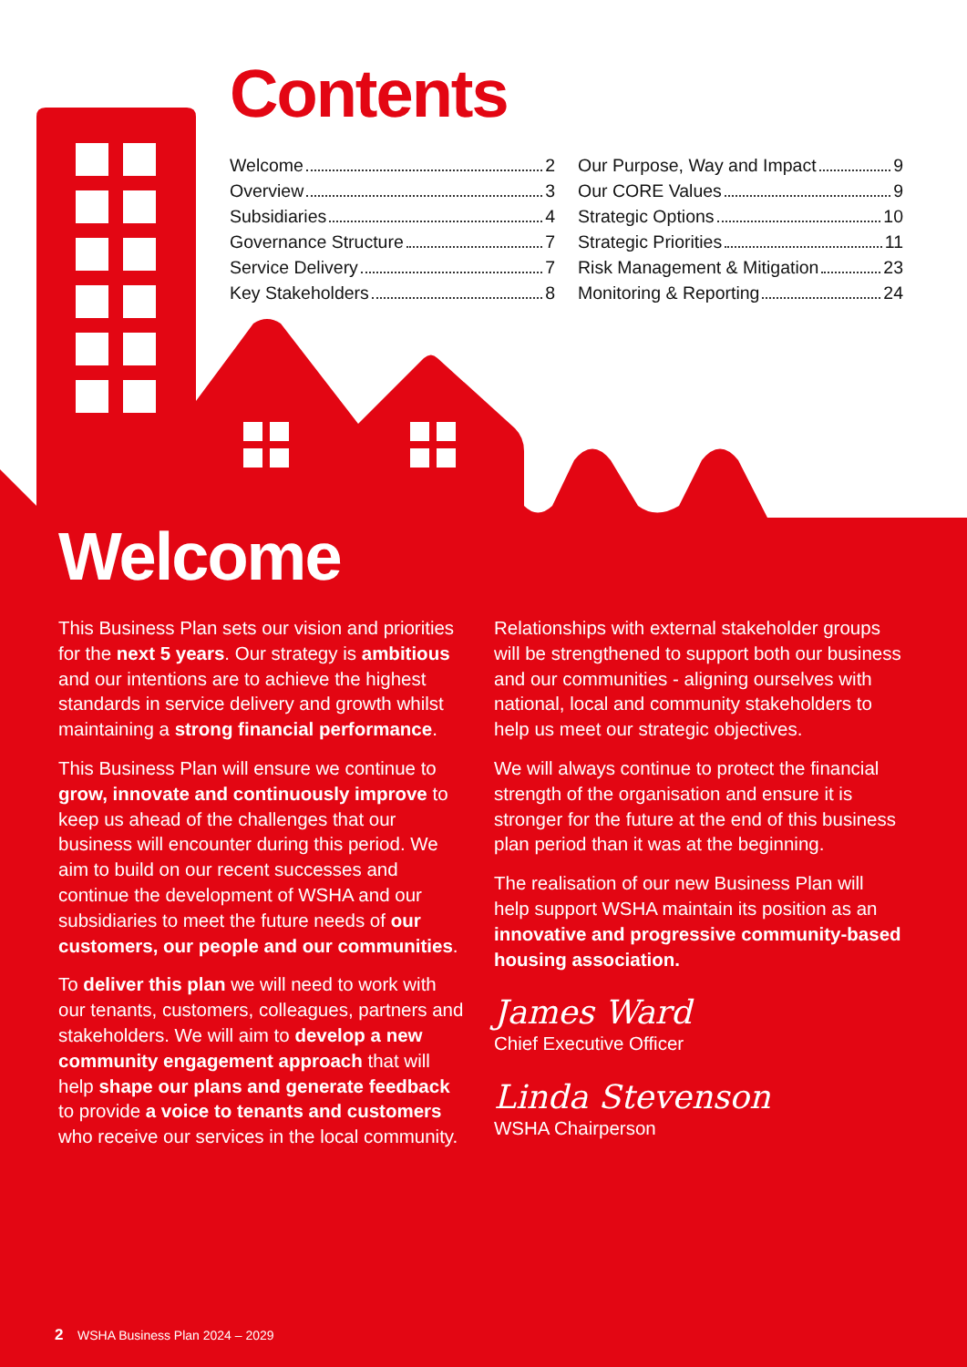Contents
Welcome 2
Overview 3
Subsidiaries 4
Governance Structure 7
Service Delivery 7
Key Stakeholders 8
Our Purpose, Way and Impact 9
Our CORE Values 9
Strategic Options 10
Strategic Priorities 11
Risk Management & Mitigation 23
Monitoring & Reporting 24
Welcome
This Business Plan sets our vision and priorities for the next 5 years. Our strategy is ambitious and our intentions are to achieve the highest standards in service delivery and growth whilst maintaining a strong financial performance.
This Business Plan will ensure we continue to grow, innovate and continuously improve to keep us ahead of the challenges that our business will encounter during this period. We aim to build on our recent successes and continue the development of WSHA and our subsidiaries to meet the future needs of our customers, our people and our communities.
To deliver this plan we will need to work with our tenants, customers, colleagues, partners and stakeholders. We will aim to develop a new community engagement approach that will help shape our plans and generate feedback to provide a voice to tenants and customers who receive our services in the local community.
Relationships with external stakeholder groups will be strengthened to support both our business and our communities - aligning ourselves with national, local and community stakeholders to help us meet our strategic objectives.
We will always continue to protect the financial strength of the organisation and ensure it is stronger for the future at the end of this business plan period than it was at the beginning.
The realisation of our new Business Plan will help support WSHA maintain its position as an innovative and progressive community-based housing association.
James Ward
Chief Executive Officer
Linda Stevenson
WSHA Chairperson
2 WSHA Business Plan 2024 – 2029